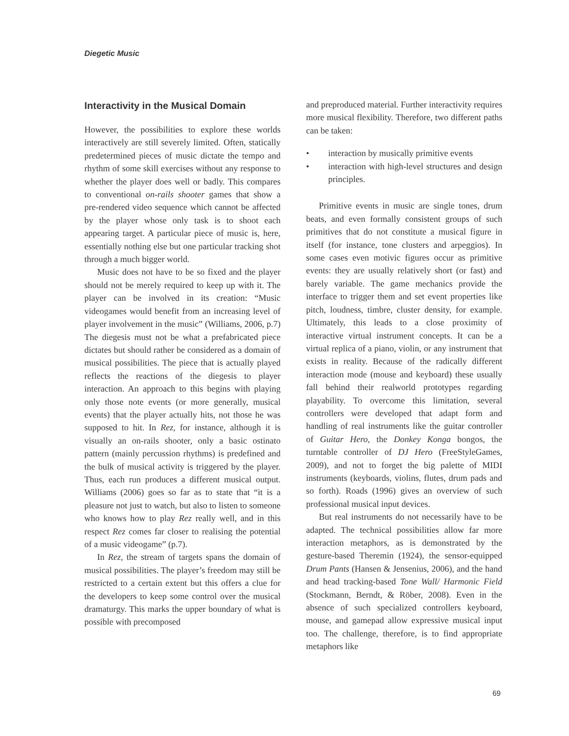Diegetic Music
Interactivity in the Musical Domain
However, the possibilities to explore these worlds interactively are still severely limited. Often, statically predetermined pieces of music dictate the tempo and rhythm of some skill exercises without any response to whether the player does well or badly. This compares to conventional on-rails shooter games that show a pre-rendered video sequence which cannot be affected by the player whose only task is to shoot each appearing target. A particular piece of music is, here, essentially nothing else but one particular tracking shot through a much bigger world.
Music does not have to be so fixed and the player should not be merely required to keep up with it. The player can be involved in its creation: “Music videogames would benefit from an increasing level of player involvement in the music” (Williams, 2006, p.7) The diegesis must not be what a prefabricated piece dictates but should rather be considered as a domain of musical possibilities. The piece that is actually played reflects the reactions of the diegesis to player interaction. An approach to this begins with playing only those note events (or more generally, musical events) that the player actually hits, not those he was supposed to hit. In Rez, for instance, although it is visually an on-rails shooter, only a basic ostinato pattern (mainly percussion rhythms) is predefined and the bulk of musical activity is triggered by the player. Thus, each run produces a different musical output. Williams (2006) goes so far as to state that “it is a pleasure not just to watch, but also to listen to someone who knows how to play Rez really well, and in this respect Rez comes far closer to realising the potential of a music videogame” (p.7).
In Rez, the stream of targets spans the domain of musical possibilities. The player’s freedom may still be restricted to a certain extent but this offers a clue for the developers to keep some control over the musical dramaturgy. This marks the upper boundary of what is possible with precomposed
and preproduced material. Further interactivity requires more musical flexibility. Therefore, two different paths can be taken:
• interaction by musically primitive events
• interaction with high-level structures and design principles.
Primitive events in music are single tones, drum beats, and even formally consistent groups of such primitives that do not constitute a musical figure in itself (for instance, tone clusters and arpeggios). In some cases even motivic figures occur as primitive events: they are usually relatively short (or fast) and barely variable. The game mechanics provide the interface to trigger them and set event properties like pitch, loudness, timbre, cluster density, for example. Ultimately, this leads to a close proximity of interactive virtual instrument concepts. It can be a virtual replica of a piano, violin, or any instrument that exists in reality. Because of the radically different interaction mode (mouse and keyboard) these usually fall behind their realworld prototypes regarding playability. To overcome this limitation, several controllers were developed that adapt form and handling of real instruments like the guitar controller of Guitar Hero, the Donkey Konga bongos, the turntable controller of DJ Hero (FreeStyleGames, 2009), and not to forget the big palette of MIDI instruments (keyboards, violins, flutes, drum pads and so forth). Roads (1996) gives an overview of such professional musical input devices.
But real instruments do not necessarily have to be adapted. The technical possibilities allow far more interaction metaphors, as is demonstrated by the gesture-based Theremin (1924), the sensor-equipped Drum Pants (Hansen & Jensenius, 2006), and the hand and head tracking-based Tone Wall/ Harmonic Field (Stockmann, Berndt, & Röber, 2008). Even in the absence of such specialized controllers keyboard, mouse, and gamepad allow expressive musical input too. The challenge, therefore, is to find appropriate metaphors like
69